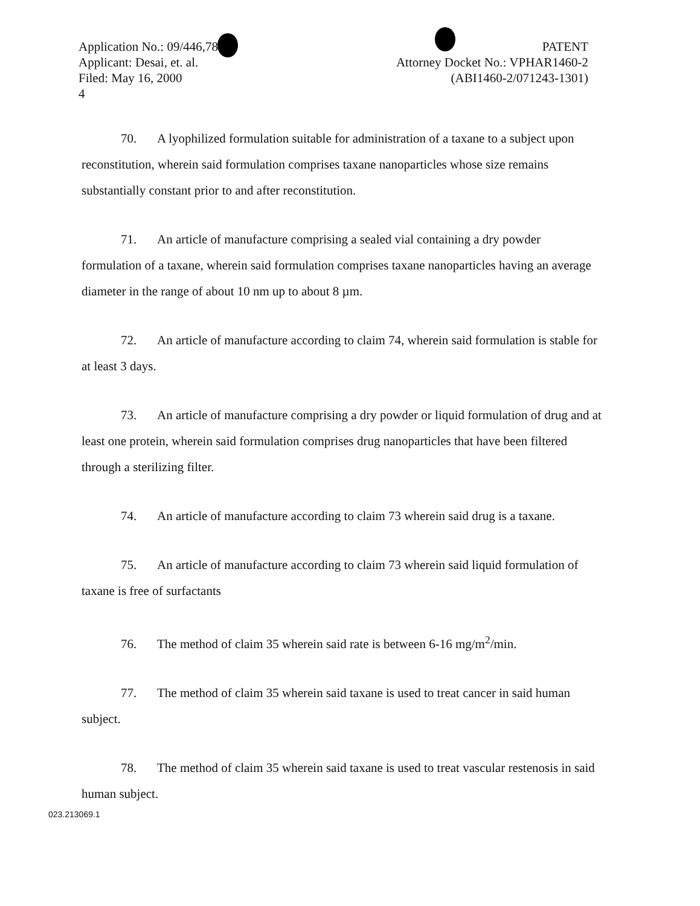Application No.: 09/446,783
Applicant: Desai, et. al.
Filed: May 16, 2000
4
PATENT
Attorney Docket No.: VPHAR1460-2
(ABI1460-2/071243-1301)
70. A lyophilized formulation suitable for administration of a taxane to a subject upon reconstitution, wherein said formulation comprises taxane nanoparticles whose size remains substantially constant prior to and after reconstitution.
71. An article of manufacture comprising a sealed vial containing a dry powder formulation of a taxane, wherein said formulation comprises taxane nanoparticles having an average diameter in the range of about 10 nm up to about 8 µm.
72. An article of manufacture according to claim 74, wherein said formulation is stable for at least 3 days.
73. An article of manufacture comprising a dry powder or liquid formulation of drug and at least one protein, wherein said formulation comprises drug nanoparticles that have been filtered through a sterilizing filter.
74. An article of manufacture according to claim 73 wherein said drug is a taxane.
75. An article of manufacture according to claim 73 wherein said liquid formulation of taxane is free of surfactants
76. The method of claim 35 wherein said rate is between 6-16 mg/m<sup>2</sup>/min.
77. The method of claim 35 wherein said taxane is used to treat cancer in said human subject.
78. The method of claim 35 wherein said taxane is used to treat vascular restenosis in said human subject.
023.213069.1